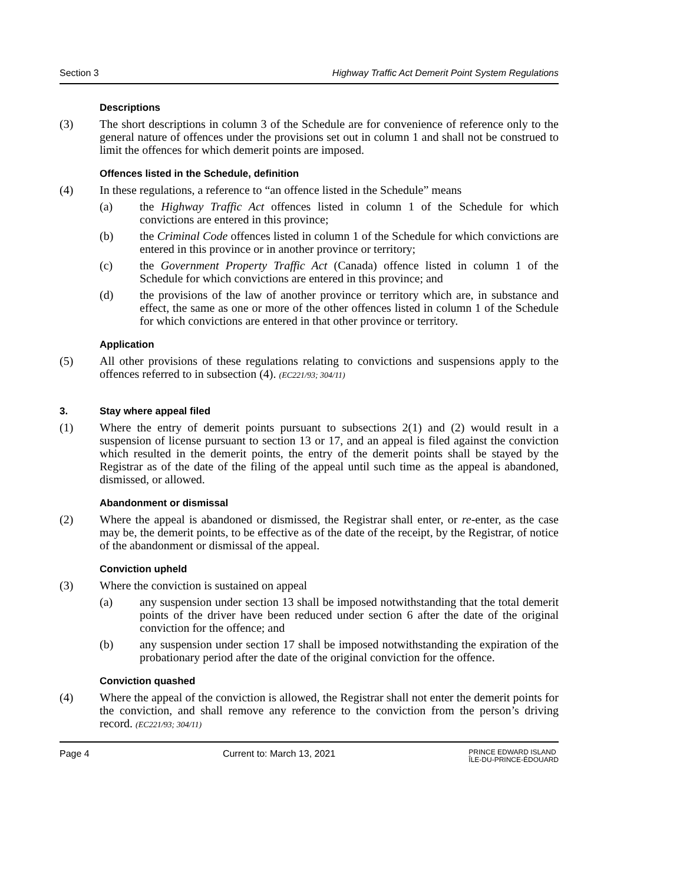Section 3 Highway Traffic Act Demerit Point System Regulations
Descriptions
(3) The short descriptions in column 3 of the Schedule are for convenience of reference only to the general nature of offences under the provisions set out in column 1 and shall not be construed to limit the offences for which demerit points are imposed.
Offences listed in the Schedule, definition
(4) In these regulations, a reference to “an offence listed in the Schedule” means
(a) the Highway Traffic Act offences listed in column 1 of the Schedule for which convictions are entered in this province;
(b) the Criminal Code offences listed in column 1 of the Schedule for which convictions are entered in this province or in another province or territory;
(c) the Government Property Traffic Act (Canada) offence listed in column 1 of the Schedule for which convictions are entered in this province; and
(d) the provisions of the law of another province or territory which are, in substance and effect, the same as one or more of the other offences listed in column 1 of the Schedule for which convictions are entered in that other province or territory.
Application
(5) All other provisions of these regulations relating to convictions and suspensions apply to the offences referred to in subsection (4). (EC221/93; 304/11)
3. Stay where appeal filed
(1) Where the entry of demerit points pursuant to subsections 2(1) and (2) would result in a suspension of license pursuant to section 13 or 17, and an appeal is filed against the conviction which resulted in the demerit points, the entry of the demerit points shall be stayed by the Registrar as of the date of the filing of the appeal until such time as the appeal is abandoned, dismissed, or allowed.
Abandonment or dismissal
(2) Where the appeal is abandoned or dismissed, the Registrar shall enter, or re-enter, as the case may be, the demerit points, to be effective as of the date of the receipt, by the Registrar, of notice of the abandonment or dismissal of the appeal.
Conviction upheld
(3) Where the conviction is sustained on appeal
(a) any suspension under section 13 shall be imposed notwithstanding that the total demerit points of the driver have been reduced under section 6 after the date of the original conviction for the offence; and
(b) any suspension under section 17 shall be imposed notwithstanding the expiration of the probationary period after the date of the original conviction for the offence.
Conviction quashed
(4) Where the appeal of the conviction is allowed, the Registrar shall not enter the demerit points for the conviction, and shall remove any reference to the conviction from the person’s driving record. (EC221/93; 304/11)
Page 4 Current to: March 13, 2021 PRINCE EDWARD ISLAND
ÎLE-DU-PRINCE-ÉDOUARD